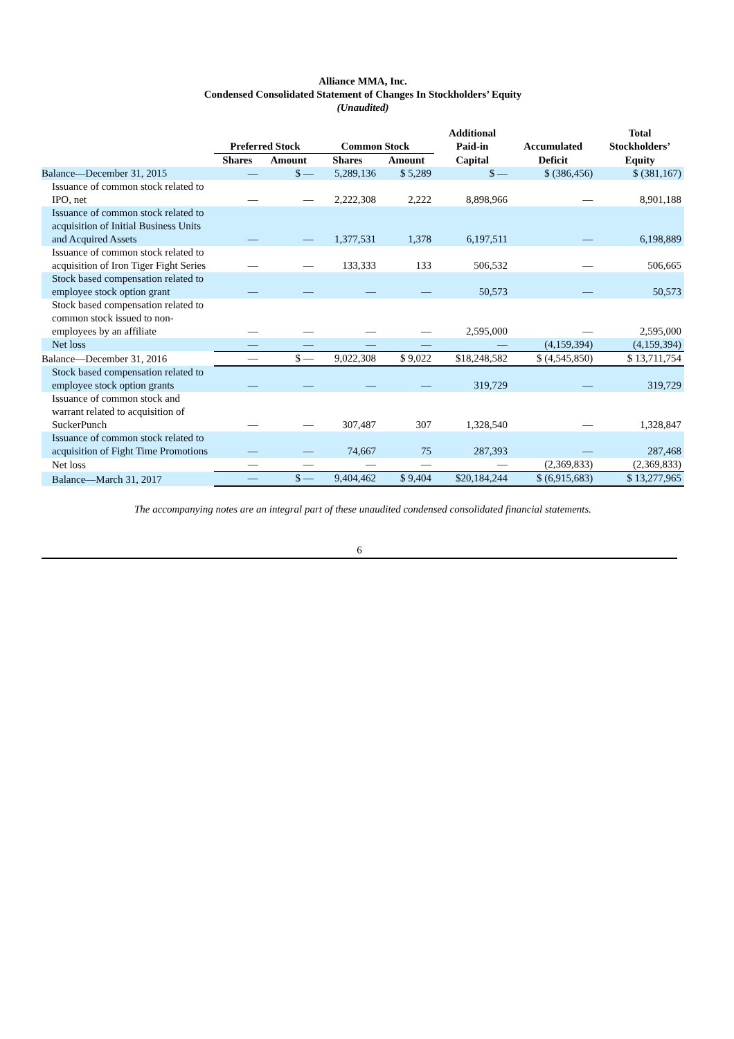Alliance MMA, Inc.
Condensed Consolidated Statement of Changes In Stockholders’ Equity
(Unaudited)
| | Preferred Stock | | Common Stock | | Additional Paid-in | Accumulated | Total Stockholders’ |
| --- | --- | --- | --- | --- | --- | --- | --- |
| | Shares | Amount | Shares | Amount | Capital | Deficit | Equity |
| Balance—December 31, 2015 | — | $ — | 5,289,136 | $ 5,289 | $ — | $ (386,456) | $ (381,167) |
| Issuance of common stock related to IPO, net | — | — | 2,222,308 | 2,222 | 8,898,966 | — | 8,901,188 |
| Issuance of common stock related to acquisition of Initial Business Units and Acquired Assets | — | — | 1,377,531 | 1,378 | 6,197,511 | — | 6,198,889 |
| Issuance of common stock related to acquisition of Iron Tiger Fight Series | — | — | 133,333 | 133 | 506,532 | — | 506,665 |
| Stock based compensation related to employee stock option grant | — | — | — | — | 50,573 | — | 50,573 |
| Stock based compensation related to common stock issued to non-employees by an affiliate | — | — | — | — | 2,595,000 | — | 2,595,000 |
| Net loss | — | — | — | — | — | (4,159,394) | (4,159,394) |
| Balance—December 31, 2016 | — | $ — | 9,022,308 | $ 9,022 | $18,248,582 | $ (4,545,850) | $ 13,711,754 |
| Stock based compensation related to employee stock option grants | — | — | — | — | 319,729 | — | 319,729 |
| Issuance of common stock and warrant related to acquisition of SuckerPunch | — | — | 307,487 | 307 | 1,328,540 | — | 1,328,847 |
| Issuance of common stock related to acquisition of Fight Time Promotions | — | — | 74,667 | 75 | 287,393 | — | 287,468 |
| Net loss | — | — | — | — | — | (2,369,833) | (2,369,833) |
| Balance—March 31, 2017 | — | $ — | 9,404,462 | $ 9,404 | $20,184,244 | $ (6,915,683) | $ 13,277,965 |
The accompanying notes are an integral part of these unaudited condensed consolidated financial statements.
6